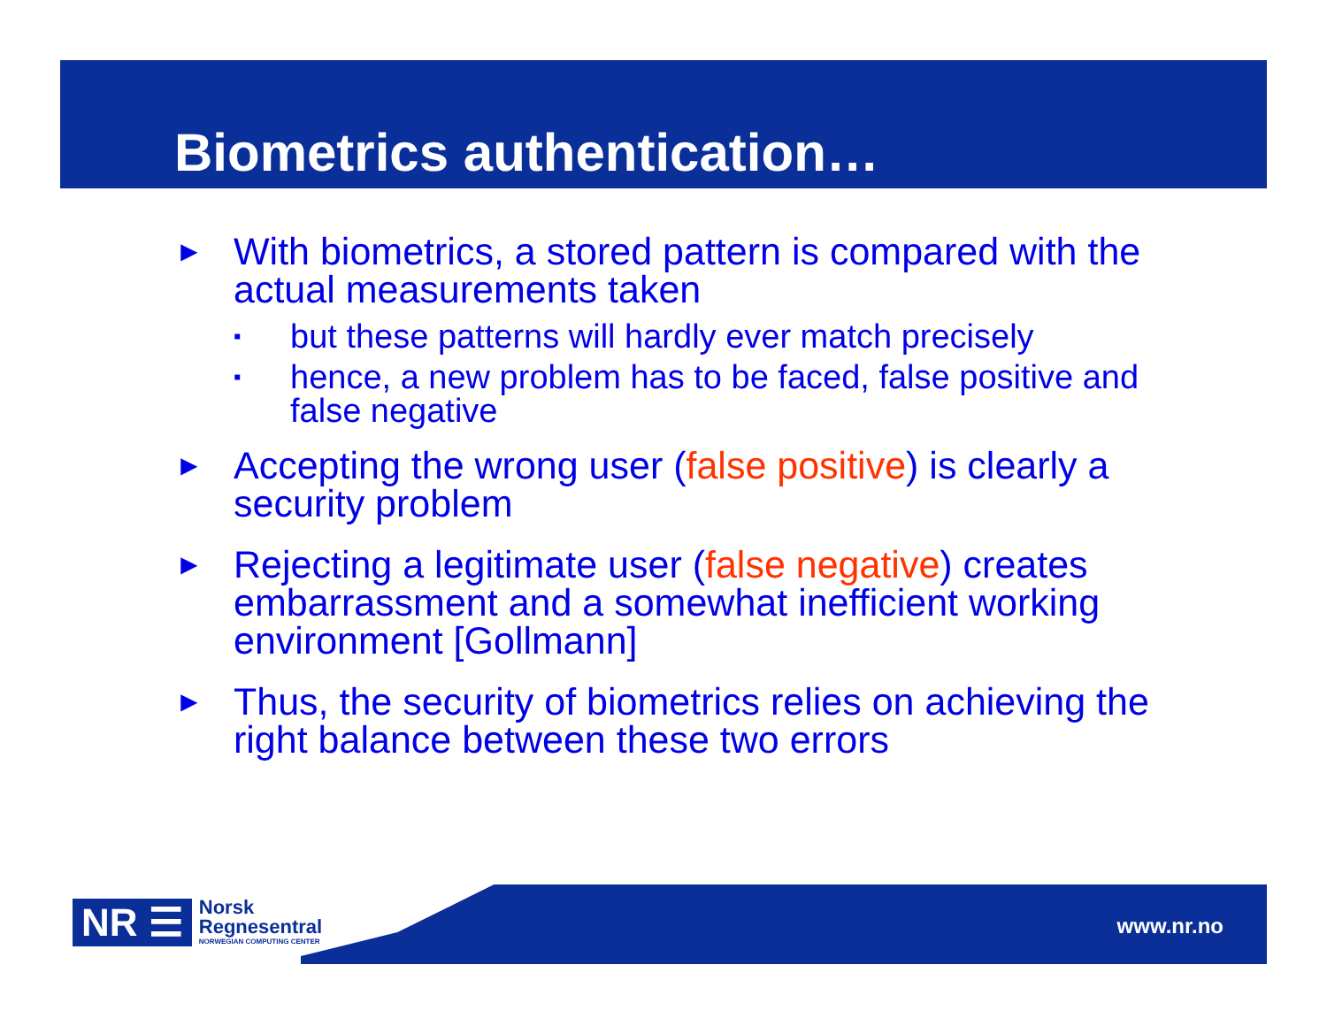Biometrics authentication…
► With biometrics, a stored pattern is compared with the actual measurements taken
▪ but these patterns will hardly ever match precisely
▪ hence, a new problem has to be faced, false positive and false negative
► Accepting the wrong user (false positive) is clearly a security problem
► Rejecting a legitimate user (false negative) creates embarrassment and a somewhat inefficient working environment [Gollmann]
► Thus, the security of biometrics relies on achieving the right balance between these two errors
NR ☰
Norsk
Regnesentral
NORWEGIAN COMPUTING CENTER
www.nr.no